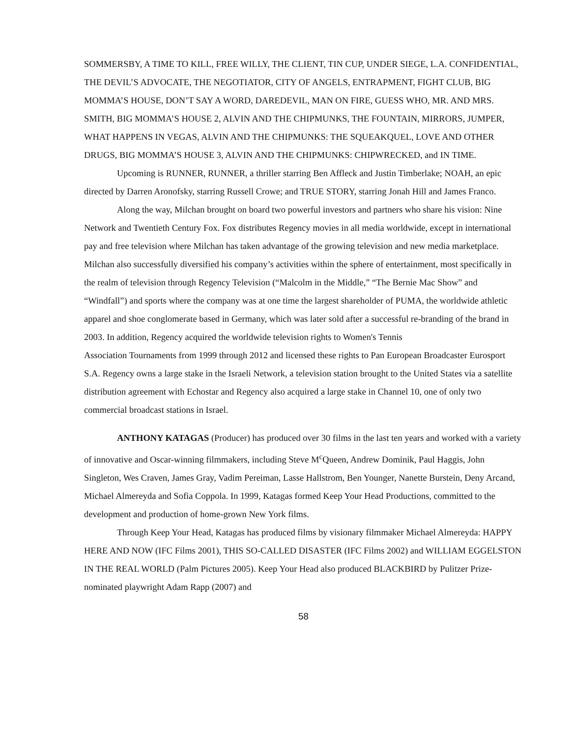SOMMERSBY, A TIME TO KILL, FREE WILLY, THE CLIENT, TIN CUP, UNDER SIEGE, L.A. CONFIDENTIAL, THE DEVIL’S ADVOCATE, THE NEGOTIATOR, CITY OF ANGELS, ENTRAPMENT, FIGHT CLUB, BIG MOMMA’S HOUSE, DON’T SAY A WORD, DAREDEVIL, MAN ON FIRE, GUESS WHO, MR. AND MRS. SMITH, BIG MOMMA’S HOUSE 2, ALVIN AND THE CHIPMUNKS, THE FOUNTAIN, MIRRORS, JUMPER, WHAT HAPPENS IN VEGAS, ALVIN AND THE CHIPMUNKS: THE SQUEAKQUEL, LOVE AND OTHER DRUGS, BIG MOMMA’S HOUSE 3, ALVIN AND THE CHIPMUNKS: CHIPWRECKED, and IN TIME.
Upcoming is RUNNER, RUNNER, a thriller starring Ben Affleck and Justin Timberlake; NOAH, an epic directed by Darren Aronofsky, starring Russell Crowe; and TRUE STORY, starring Jonah Hill and James Franco.
Along the way, Milchan brought on board two powerful investors and partners who share his vision: Nine Network and Twentieth Century Fox. Fox distributes Regency movies in all media worldwide, except in international pay and free television where Milchan has taken advantage of the growing television and new media marketplace. Milchan also successfully diversified his company’s activities within the sphere of entertainment, most specifically in the realm of television through Regency Television (“Malcolm in the Middle,” “The Bernie Mac Show” and “Windfall”) and sports where the company was at one time the largest shareholder of PUMA, the worldwide athletic apparel and shoe conglomerate based in Germany, which was later sold after a successful re-branding of the brand in 2003. In addition, Regency acquired the worldwide television rights to Women's Tennis
Association Tournaments from 1999 through 2012 and licensed these rights to Pan European Broadcaster Eurosport S.A. Regency owns a large stake in the Israeli Network, a television station brought to the United States via a satellite distribution agreement with Echostar and Regency also acquired a large stake in Channel 10, one of only two commercial broadcast stations in Israel.
ANTHONY KATAGAS (Producer) has produced over 30 films in the last ten years and worked with a variety of innovative and Oscar-winning filmmakers, including Steve M<sup>c</sup>Queen, Andrew Dominik, Paul Haggis, John Singleton, Wes Craven, James Gray, Vadim Pereiman, Lasse Hallstrom, Ben Younger, Nanette Burstein, Deny Arcand, Michael Almereyda and Sofia Coppola. In 1999, Katagas formed Keep Your Head Productions, committed to the development and production of home-grown New York films.
Through Keep Your Head, Katagas has produced films by visionary filmmaker Michael Almereyda: HAPPY HERE AND NOW (IFC Films 2001), THIS SO-CALLED DISASTER (IFC Films 2002) and WILLIAM EGGELSTON IN THE REAL WORLD (Palm Pictures 2005). Keep Your Head also produced BLACKBIRD by Pulitzer Prize-nominated playwright Adam Rapp (2007) and
58